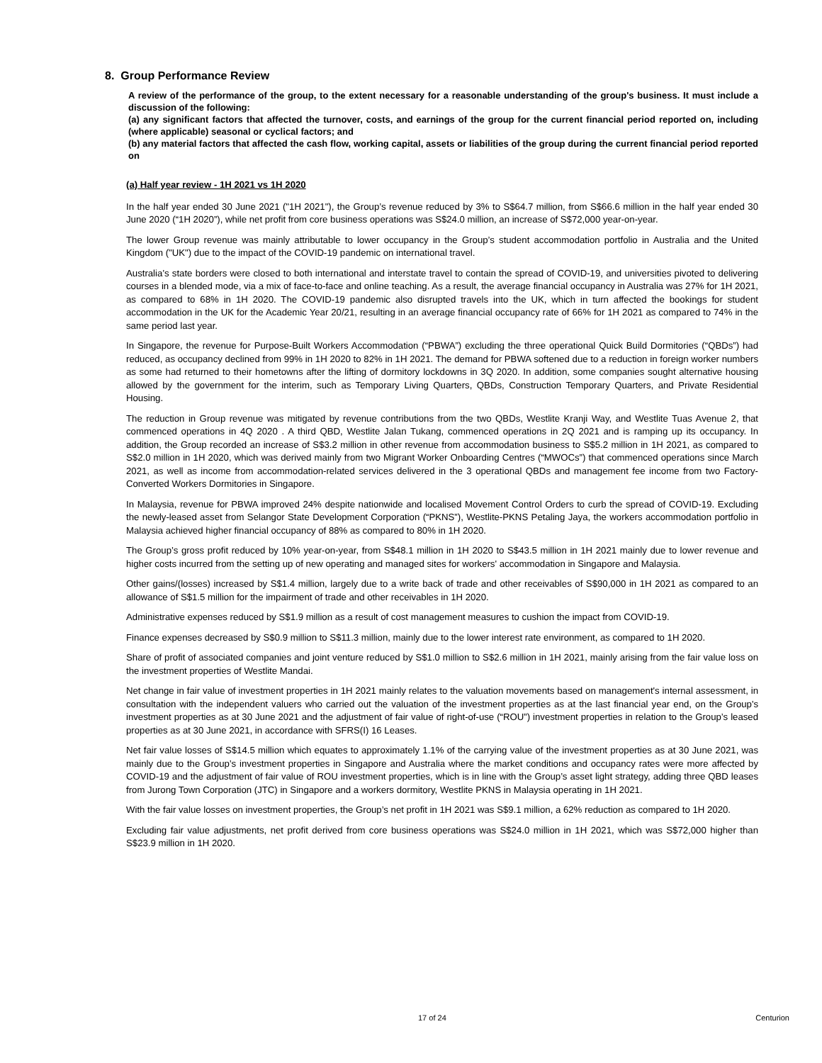8. Group Performance Review
A review of the performance of the group, to the extent necessary for a reasonable understanding of the group's business. It must include a discussion of the following:
(a) any significant factors that affected the turnover, costs, and earnings of the group for the current financial period reported on, including (where applicable) seasonal or cyclical factors; and
(b) any material factors that affected the cash flow, working capital, assets or liabilities of the group during the current financial period reported on
(a) Half year review - 1H 2021 vs 1H 2020
In the half year ended 30 June 2021 ("1H 2021"), the Group’s revenue reduced by 3% to S$64.7 million, from S$66.6 million in the half year ended 30 June 2020 (“1H 2020”), while net profit from core business operations was S$24.0 million, an increase of S$72,000 year-on-year.
The lower Group revenue was mainly attributable to lower occupancy in the Group’s student accommodation portfolio in Australia and the United Kingdom ("UK") due to the impact of the COVID-19 pandemic on international travel.
Australia’s state borders were closed to both international and interstate travel to contain the spread of COVID-19, and universities pivoted to delivering courses in a blended mode, via a mix of face-to-face and online teaching. As a result, the average financial occupancy in Australia was 27% for 1H 2021, as compared to 68% in 1H 2020. The COVID-19 pandemic also disrupted travels into the UK, which in turn affected the bookings for student accommodation in the UK for the Academic Year 20/21, resulting in an average financial occupancy rate of 66% for 1H 2021 as compared to 74% in the same period last year.
In Singapore, the revenue for Purpose-Built Workers Accommodation (“PBWA”) excluding the three operational Quick Build Dormitories (“QBDs”) had reduced, as occupancy declined from 99% in 1H 2020 to 82% in 1H 2021. The demand for PBWA softened due to a reduction in foreign worker numbers as some had returned to their hometowns after the lifting of dormitory lockdowns in 3Q 2020. In addition, some companies sought alternative housing allowed by the government for the interim, such as Temporary Living Quarters, QBDs, Construction Temporary Quarters, and Private Residential Housing.
The reduction in Group revenue was mitigated by revenue contributions from the two QBDs, Westlite Kranji Way, and Westlite Tuas Avenue 2, that commenced operations in 4Q 2020 . A third QBD, Westlite Jalan Tukang, commenced operations in 2Q 2021 and is ramping up its occupancy. In addition, the Group recorded an increase of S$3.2 million in other revenue from accommodation business to S$5.2 million in 1H 2021, as compared to S$2.0 million in 1H 2020, which was derived mainly from two Migrant Worker Onboarding Centres (“MWOCs”) that commenced operations since March 2021, as well as income from accommodation-related services delivered in the 3 operational QBDs and management fee income from two Factory-Converted Workers Dormitories in Singapore.
In Malaysia, revenue for PBWA improved 24% despite nationwide and localised Movement Control Orders to curb the spread of COVID-19. Excluding the newly-leased asset from Selangor State Development Corporation (“PKNS”), Westlite-PKNS Petaling Jaya, the workers accommodation portfolio in Malaysia achieved higher financial occupancy of 88% as compared to 80% in 1H 2020.
The Group’s gross profit reduced by 10% year-on-year, from S$48.1 million in 1H 2020 to S$43.5 million in 1H 2021 mainly due to lower revenue and higher costs incurred from the setting up of new operating and managed sites for workers' accommodation in Singapore and Malaysia.
Other gains/(losses) increased by S$1.4 million, largely due to a write back of trade and other receivables of S$90,000 in 1H 2021 as compared to an allowance of S$1.5 million for the impairment of trade and other receivables in 1H 2020.
Administrative expenses reduced by S$1.9 million as a result of cost management measures to cushion the impact from COVID-19.
Finance expenses decreased by S$0.9 million to S$11.3 million, mainly due to the lower interest rate environment, as compared to 1H 2020.
Share of profit of associated companies and joint venture reduced by S$1.0 million to S$2.6 million in 1H 2021, mainly arising from the fair value loss on the investment properties of Westlite Mandai.
Net change in fair value of investment properties in 1H 2021 mainly relates to the valuation movements based on management's internal assessment, in consultation with the independent valuers who carried out the valuation of the investment properties as at the last financial year end, on the Group's investment properties as at 30 June 2021 and the adjustment of fair value of right-of-use (“ROU”) investment properties in relation to the Group’s leased properties as at 30 June 2021, in accordance with SFRS(I) 16 Leases.
Net fair value losses of S$14.5 million which equates to approximately 1.1% of the carrying value of the investment properties as at 30 June 2021, was mainly due to the Group’s investment properties in Singapore and Australia where the market conditions and occupancy rates were more affected by COVID-19 and the adjustment of fair value of ROU investment properties, which is in line with the Group’s asset light strategy, adding three QBD leases from Jurong Town Corporation (JTC) in Singapore and a workers dormitory, Westlite PKNS in Malaysia operating in 1H 2021.
With the fair value losses on investment properties, the Group’s net profit in 1H 2021 was S$9.1 million, a 62% reduction as compared to 1H 2020.
Excluding fair value adjustments, net profit derived from core business operations was S$24.0 million in 1H 2021, which was S$72,000 higher than S$23.9 million in 1H 2020.
17 of 24 Centurion